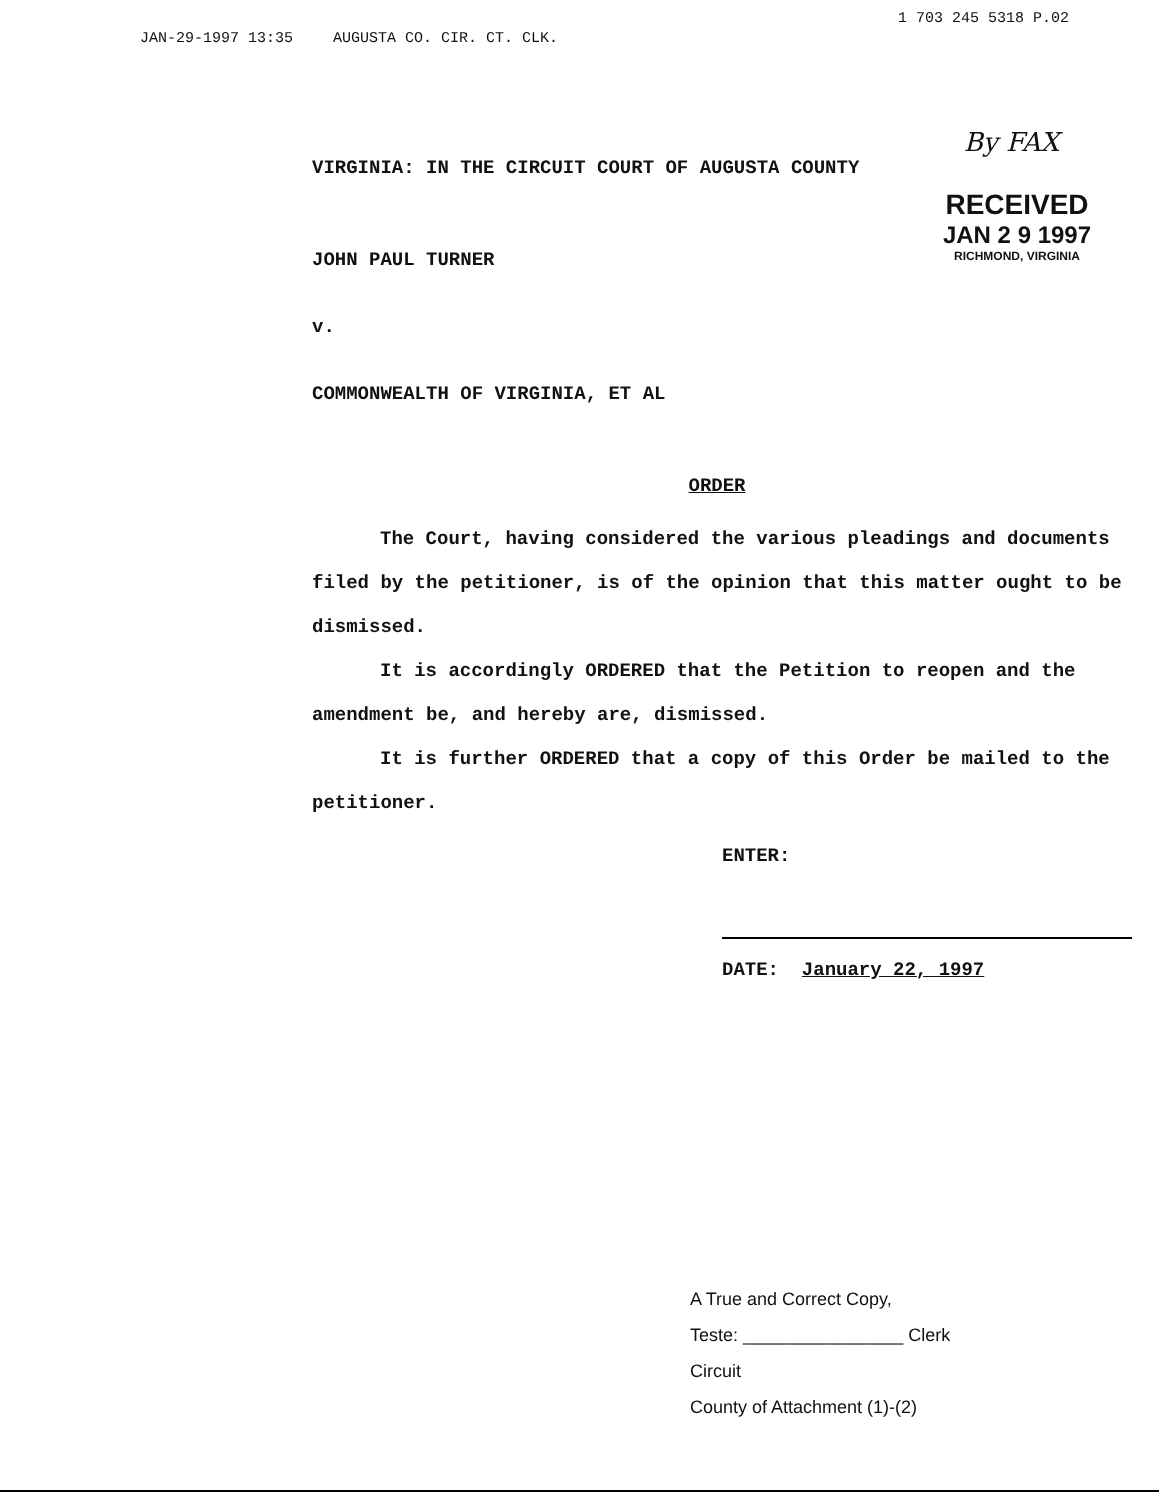JAN-29-1997 13:35 AUGUSTA CO. CIR. CT. CLK. 1 703 245 5318 P.02
By FAX
VIRGINIA: IN THE CIRCUIT COURT OF AUGUSTA COUNTY
RECEIVED
JAN 2 9 1997
RICHMOND, VIRGINIA
JOHN PAUL TURNER
v.
COMMONWEALTH OF VIRGINIA, ET AL
ORDER
The Court, having considered the various pleadings and documents filed by the petitioner, is of the opinion that this matter ought to be dismissed.
It is accordingly ORDERED that the Petition to reopen and the amendment be, and hereby are, dismissed.
It is further ORDERED that a copy of this Order be mailed to the petitioner.
ENTER:
DATE: January 22, 1997
A True and Correct Copy,
Teste: ________________ Clerk
Circuit
County of Attachment (1)-(2)